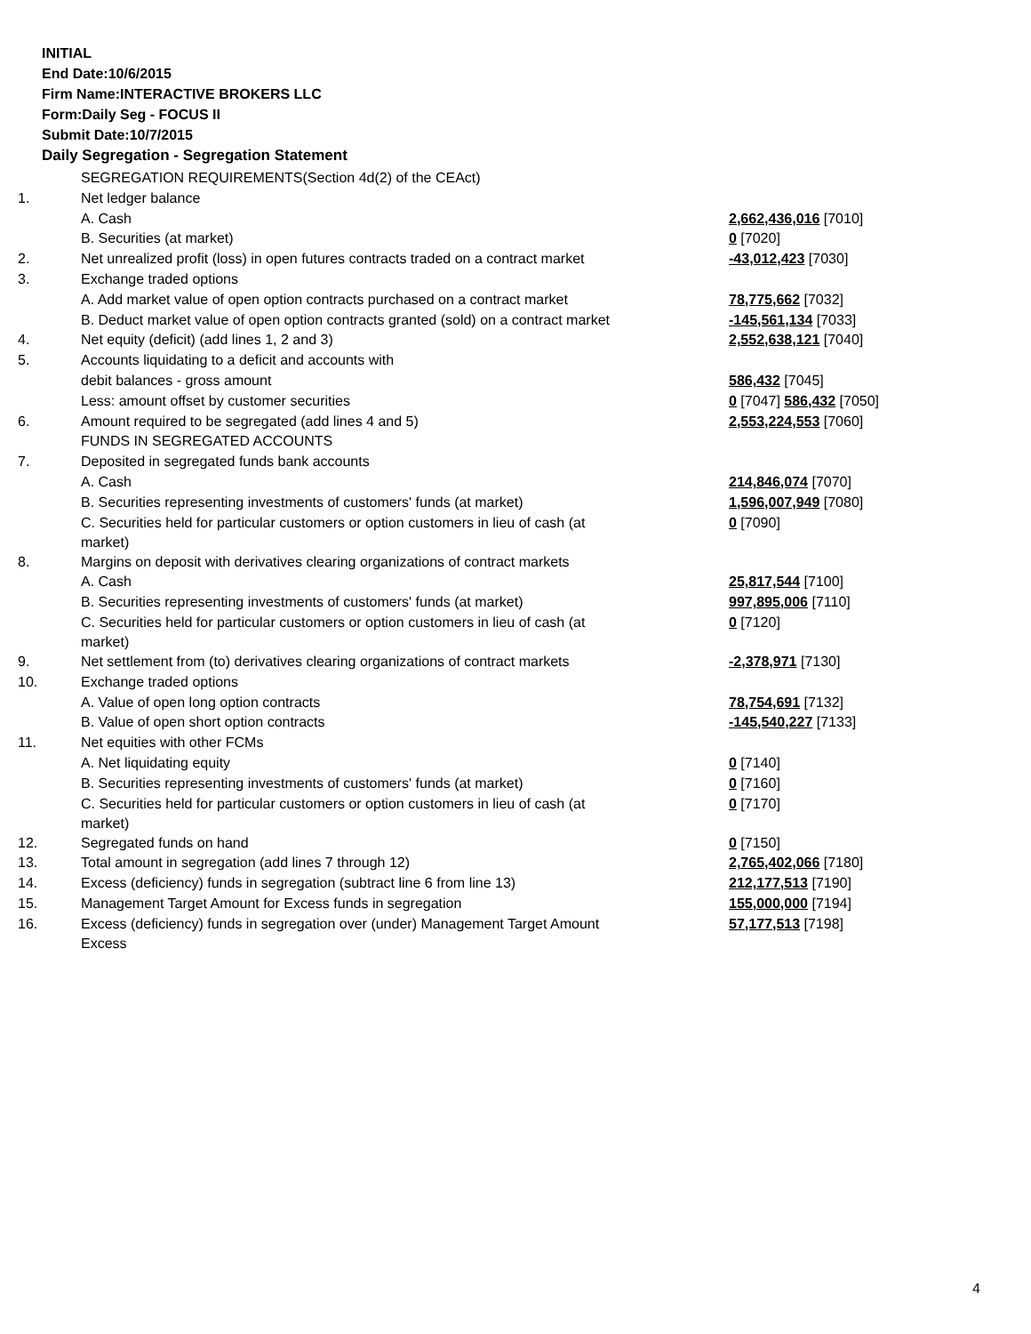INITIAL
End Date:10/6/2015
Firm Name:INTERACTIVE BROKERS LLC
Form:Daily Seg - FOCUS II
Submit Date:10/7/2015
Daily Segregation - Segregation Statement
| | SEGREGATION REQUIREMENTS(Section 4d(2) of the CEAct) | |
| 1. | Net ledger balance | |
| | A. Cash | 2,662,436,016 [7010] |
| | B. Securities (at market) | 0 [7020] |
| 2. | Net unrealized profit (loss) in open futures contracts traded on a contract market | -43,012,423 [7030] |
| 3. | Exchange traded options | |
| | A. Add market value of open option contracts purchased on a contract market | 78,775,662 [7032] |
| | B. Deduct market value of open option contracts granted (sold) on a contract market | -145,561,134 [7033] |
| 4. | Net equity (deficit) (add lines 1, 2 and 3) | 2,552,638,121 [7040] |
| 5. | Accounts liquidating to a deficit and accounts with | |
| | debit balances - gross amount | 586,432 [7045] |
| | Less: amount offset by customer securities | 0 [7047] 586,432 [7050] |
| 6. | Amount required to be segregated (add lines 4 and 5) | 2,553,224,553 [7060] |
| | FUNDS IN SEGREGATED ACCOUNTS | |
| 7. | Deposited in segregated funds bank accounts | |
| | A. Cash | 214,846,074 [7070] |
| | B. Securities representing investments of customers' funds (at market) | 1,596,007,949 [7080] |
| | C. Securities held for particular customers or option customers in lieu of cash (at market) | 0 [7090] |
| 8. | Margins on deposit with derivatives clearing organizations of contract markets | |
| | A. Cash | 25,817,544 [7100] |
| | B. Securities representing investments of customers' funds (at market) | 997,895,006 [7110] |
| | C. Securities held for particular customers or option customers in lieu of cash (at market) | 0 [7120] |
| 9. | Net settlement from (to) derivatives clearing organizations of contract markets | -2,378,971 [7130] |
| 10. | Exchange traded options | |
| | A. Value of open long option contracts | 78,754,691 [7132] |
| | B. Value of open short option contracts | -145,540,227 [7133] |
| 11. | Net equities with other FCMs | |
| | A. Net liquidating equity | 0 [7140] |
| | B. Securities representing investments of customers' funds (at market) | 0 [7160] |
| | C. Securities held for particular customers or option customers in lieu of cash (at market) | 0 [7170] |
| 12. | Segregated funds on hand | 0 [7150] |
| 13. | Total amount in segregation (add lines 7 through 12) | 2,765,402,066 [7180] |
| 14. | Excess (deficiency) funds in segregation (subtract line 6 from line 13) | 212,177,513 [7190] |
| 15. | Management Target Amount for Excess funds in segregation | 155,000,000 [7194] |
| 16. | Excess (deficiency) funds in segregation over (under) Management Target Amount Excess | 57,177,513 [7198] |
4